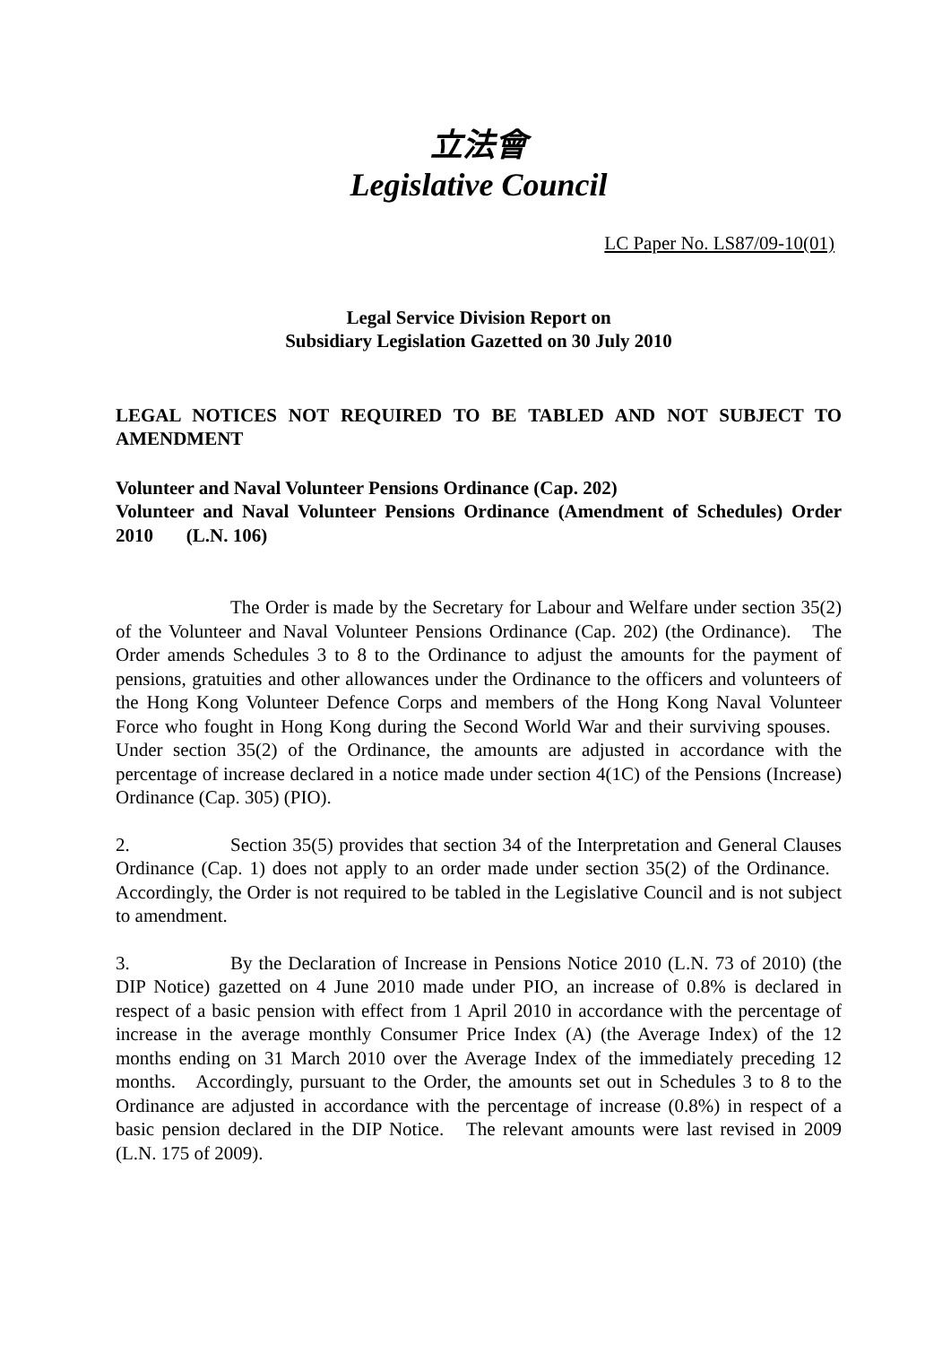立法會
Legislative Council
LC Paper No. LS87/09-10(01)
Legal Service Division Report on
Subsidiary Legislation Gazetted on 30 July 2010
LEGAL NOTICES NOT REQUIRED TO BE TABLED AND NOT SUBJECT TO AMENDMENT
Volunteer and Naval Volunteer Pensions Ordinance (Cap. 202)
Volunteer and Naval Volunteer Pensions Ordinance (Amendment of Schedules) Order 2010 (L.N. 106)
The Order is made by the Secretary for Labour and Welfare under section 35(2) of the Volunteer and Naval Volunteer Pensions Ordinance (Cap. 202) (the Ordinance). The Order amends Schedules 3 to 8 to the Ordinance to adjust the amounts for the payment of pensions, gratuities and other allowances under the Ordinance to the officers and volunteers of the Hong Kong Volunteer Defence Corps and members of the Hong Kong Naval Volunteer Force who fought in Hong Kong during the Second World War and their surviving spouses. Under section 35(2) of the Ordinance, the amounts are adjusted in accordance with the percentage of increase declared in a notice made under section 4(1C) of the Pensions (Increase) Ordinance (Cap. 305) (PIO).
2. Section 35(5) provides that section 34 of the Interpretation and General Clauses Ordinance (Cap. 1) does not apply to an order made under section 35(2) of the Ordinance. Accordingly, the Order is not required to be tabled in the Legislative Council and is not subject to amendment.
3. By the Declaration of Increase in Pensions Notice 2010 (L.N. 73 of 2010) (the DIP Notice) gazetted on 4 June 2010 made under PIO, an increase of 0.8% is declared in respect of a basic pension with effect from 1 April 2010 in accordance with the percentage of increase in the average monthly Consumer Price Index (A) (the Average Index) of the 12 months ending on 31 March 2010 over the Average Index of the immediately preceding 12 months. Accordingly, pursuant to the Order, the amounts set out in Schedules 3 to 8 to the Ordinance are adjusted in accordance with the percentage of increase (0.8%) in respect of a basic pension declared in the DIP Notice. The relevant amounts were last revised in 2009 (L.N. 175 of 2009).